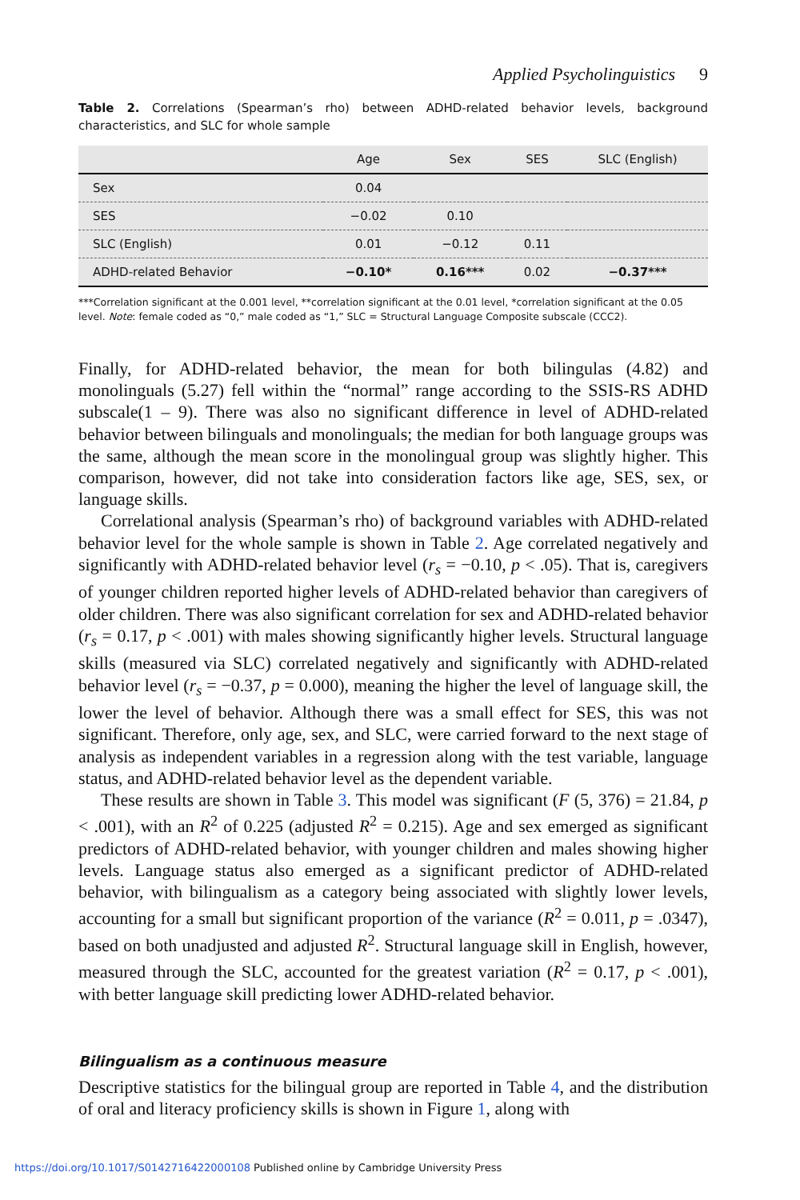Applied Psycholinguistics 9
Table 2. Correlations (Spearman’s rho) between ADHD-related behavior levels, background characteristics, and SLC for whole sample
| | Age | Sex | SES | SLC (English) |
| --- | --- | --- | --- | --- |
| Sex | 0.04 | | | |
| SES | −0.02 | 0.10 | | |
| SLC (English) | 0.01 | −0.12 | 0.11 | |
| ADHD-related Behavior | −0.10* | 0.16*** | 0.02 | −0.37*** |
***Correlation significant at the 0.001 level, **correlation significant at the 0.01 level, *correlation significant at the 0.05 level. Note: female coded as “0,” male coded as “1,” SLC = Structural Language Composite subscale (CCC2).
Finally, for ADHD-related behavior, the mean for both bilingulas (4.82) and monolinguals (5.27) fell within the “normal” range according to the SSIS-RS ADHD subscale(1 – 9). There was also no significant difference in level of ADHD-related behavior between bilinguals and monolinguals; the median for both language groups was the same, although the mean score in the monolingual group was slightly higher. This comparison, however, did not take into consideration factors like age, SES, sex, or language skills.
Correlational analysis (Spearman’s rho) of background variables with ADHD-related behavior level for the whole sample is shown in Table 2. Age correlated negatively and significantly with ADHD-related behavior level (r<sub>s</sub> = −0.10, p < .05). That is, caregivers of younger children reported higher levels of ADHD-related behavior than caregivers of older children. There was also significant correlation for sex and ADHD-related behavior (r<sub>s</sub> = 0.17, p < .001) with males showing significantly higher levels. Structural language skills (measured via SLC) correlated negatively and significantly with ADHD-related behavior level (r<sub>s</sub> = −0.37, p = 0.000), meaning the higher the level of language skill, the lower the level of behavior. Although there was a small effect for SES, this was not significant. Therefore, only age, sex, and SLC, were carried forward to the next stage of analysis as independent variables in a regression along with the test variable, language status, and ADHD-related behavior level as the dependent variable.
These results are shown in Table 3. This model was significant (F (5, 376) = 21.84, p < .001), with an R<sup>2</sup> of 0.225 (adjusted R<sup>2</sup> = 0.215). Age and sex emerged as significant predictors of ADHD-related behavior, with younger children and males showing higher levels. Language status also emerged as a significant predictor of ADHD-related behavior, with bilingualism as a category being associated with slightly lower levels, accounting for a small but significant proportion of the variance (R<sup>2</sup> = 0.011, p = .0347), based on both unadjusted and adjusted R<sup>2</sup>. Structural language skill in English, however, measured through the SLC, accounted for the greatest variation (R<sup>2</sup> = 0.17, p < .001), with better language skill predicting lower ADHD-related behavior.
Bilingualism as a continuous measure
Descriptive statistics for the bilingual group are reported in Table 4, and the distribution of oral and literacy proficiency skills is shown in Figure 1, along with
https://doi.org/10.1017/S0142716422000108 Published online by Cambridge University Press